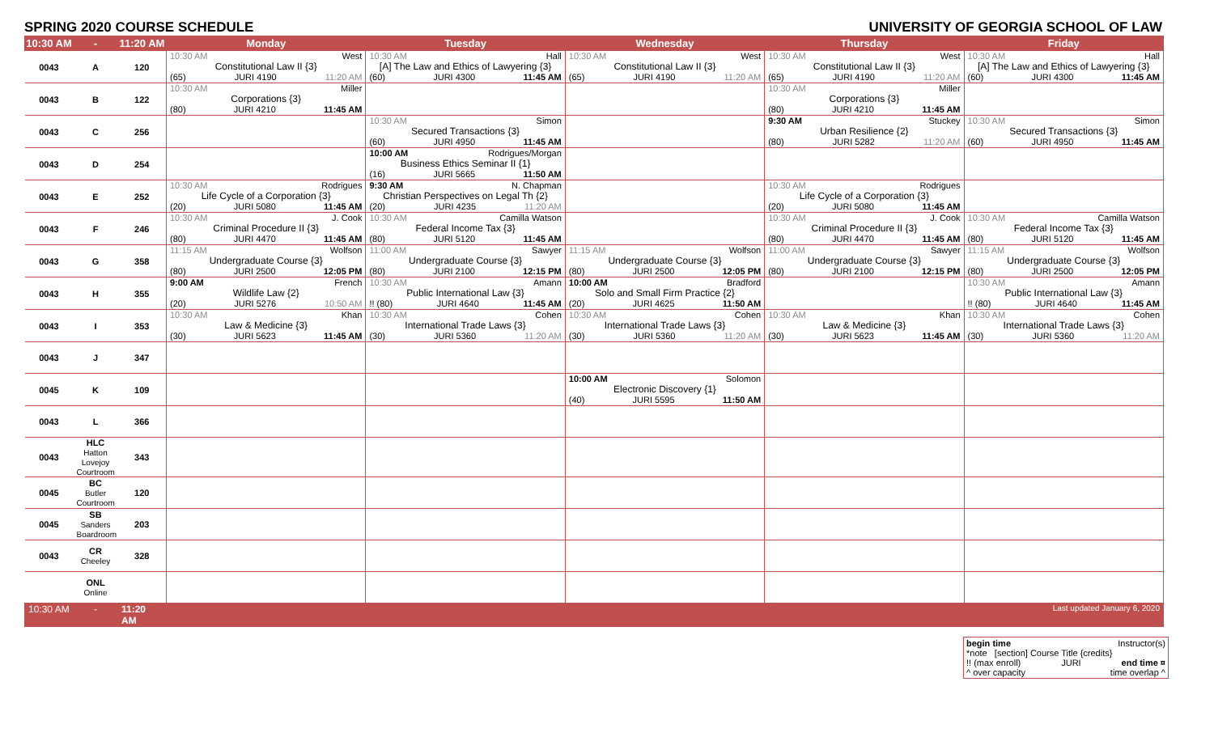SPRING 2020 COURSE SCHEDULE UNIVERSITY OF GEORGIA SCHOOL OF LAW
| 10:30 AM | - | 11:20 AM | Monday | Tuesday | Wednesday | Thursday | Friday |
| --- | --- | --- | --- | --- | --- | --- | --- |
| 0043 | A | 120 | 10:30 AM West Constitutional Law II {3} (65) JURI 4190 11:20 AM | 10:30 AM Hall [A] The Law and Ethics of Lawyering {3} (60) JURI 4300 11:45 AM | 10:30 AM West Constitutional Law II {3} (65) JURI 4190 11:20 AM | 10:30 AM West Constitutional Law II {3} (65) JURI 4190 11:20 AM | 10:30 AM Hall [A] The Law and Ethics of Lawyering {3} (60) JURI 4300 11:45 AM |
| 0043 | B | 122 | 10:30 AM Miller Corporations {3} (80) JURI 4210 11:45 AM | | | 10:30 AM Miller Corporations {3} (80) JURI 4210 11:45 AM | |
| 0043 | C | 256 | | 10:30 AM Simon Secured Transactions {3} (60) JURI 4950 11:45 AM | | 9:30 AM Stuckey Urban Resilience {2} (80) JURI 5282 11:20 AM | 10:30 AM Simon Secured Transactions {3} (60) JURI 4950 11:45 AM |
| 0043 | D | 254 | | 10:00 AM Rodrigues/Morgan Business Ethics Seminar II {1} (16) JURI 5665 11:50 AM | | | |
| 0043 | E | 252 | 10:30 AM Rodrigues Life Cycle of a Corporation {3} (20) JURI 5080 11:45 AM | 9:30 AM N. Chapman Christian Perspectives on Legal Th {2} (20) JURI 4235 11:20 AM | | 10:30 AM Rodrigues Life Cycle of a Corporation {3} (20) JURI 5080 11:45 AM | |
| 0043 | F | 246 | 10:30 AM J. Cook Criminal Procedure II {3} (80) JURI 4470 11:45 AM | 10:30 AM Camilla Watson Federal Income Tax {3} (80) JURI 5120 11:45 AM | | 10:30 AM J. Cook Criminal Procedure II {3} (80) JURI 4470 11:45 AM | 10:30 AM Camilla Watson Federal Income Tax {3} (80) JURI 5120 11:45 AM |
| 0043 | G | 358 | 11:15 AM Wolfson Undergraduate Course {3} (80) JURI 2500 12:05 PM | 11:00 AM Sawyer Undergraduate Course {3} (80) JURI 2100 12:15 PM | 11:15 AM Wolfson Undergraduate Course {3} (80) JURI 2500 12:05 PM | 11:00 AM Sawyer Undergraduate Course {3} (80) JURI 2100 12:15 PM | 11:15 AM Wolfson Undergraduate Course {3} (80) JURI 2500 12:05 PM |
| 0043 | H | 355 | 9:00 AM French Wildlife Law {2} (20) JURI 5276 10:50 AM | 10:30 AM Amann Public International Law {3} !! (80) JURI 4640 11:45 AM | 10:00 AM Bradford Solo and Small Firm Practice {2} (20) JURI 4625 11:50 AM | | 10:30 AM Amann Public International Law {3} !! (80) JURI 4640 11:45 AM |
| 0043 | I | 353 | 10:30 AM Khan Law & Medicine {3} (30) JURI 5623 11:45 AM | 10:30 AM Cohen International Trade Laws {3} (30) JURI 5360 11:20 AM | 10:30 AM Cohen International Trade Laws {3} (30) JURI 5360 11:20 AM | 10:30 AM Khan Law & Medicine {3} (30) JURI 5623 11:45 AM | 10:30 AM Cohen International Trade Laws {3} (30) JURI 5360 11:20 AM |
| 0043 | J | 347 | | | | | |
| 0045 | K | 109 | | | 10:00 AM Solomon Electronic Discovery {1} (40) JURI 5595 11:50 AM | | |
| 0043 | L | 366 | | | | | |
| 0043 | HLC Hatton Lovejoy Courtroom | 343 | | | | | |
| 0045 | BC Butler Courtroom | 120 | | | | | |
| 0045 | SB Sanders Boardroom | 203 | | | | | |
| 0043 | CR Cheeley | 328 | | | | | |
| | ONL Online | | | | | | |
| 10:30 AM | - | 11:20 AM | | | | | Last updated January 6, 2020 |
begin time Instructor(s)
*note [section] Course Title {credits}
!! (max enroll) JURI end time ¤
^ over capacity time overlap ^